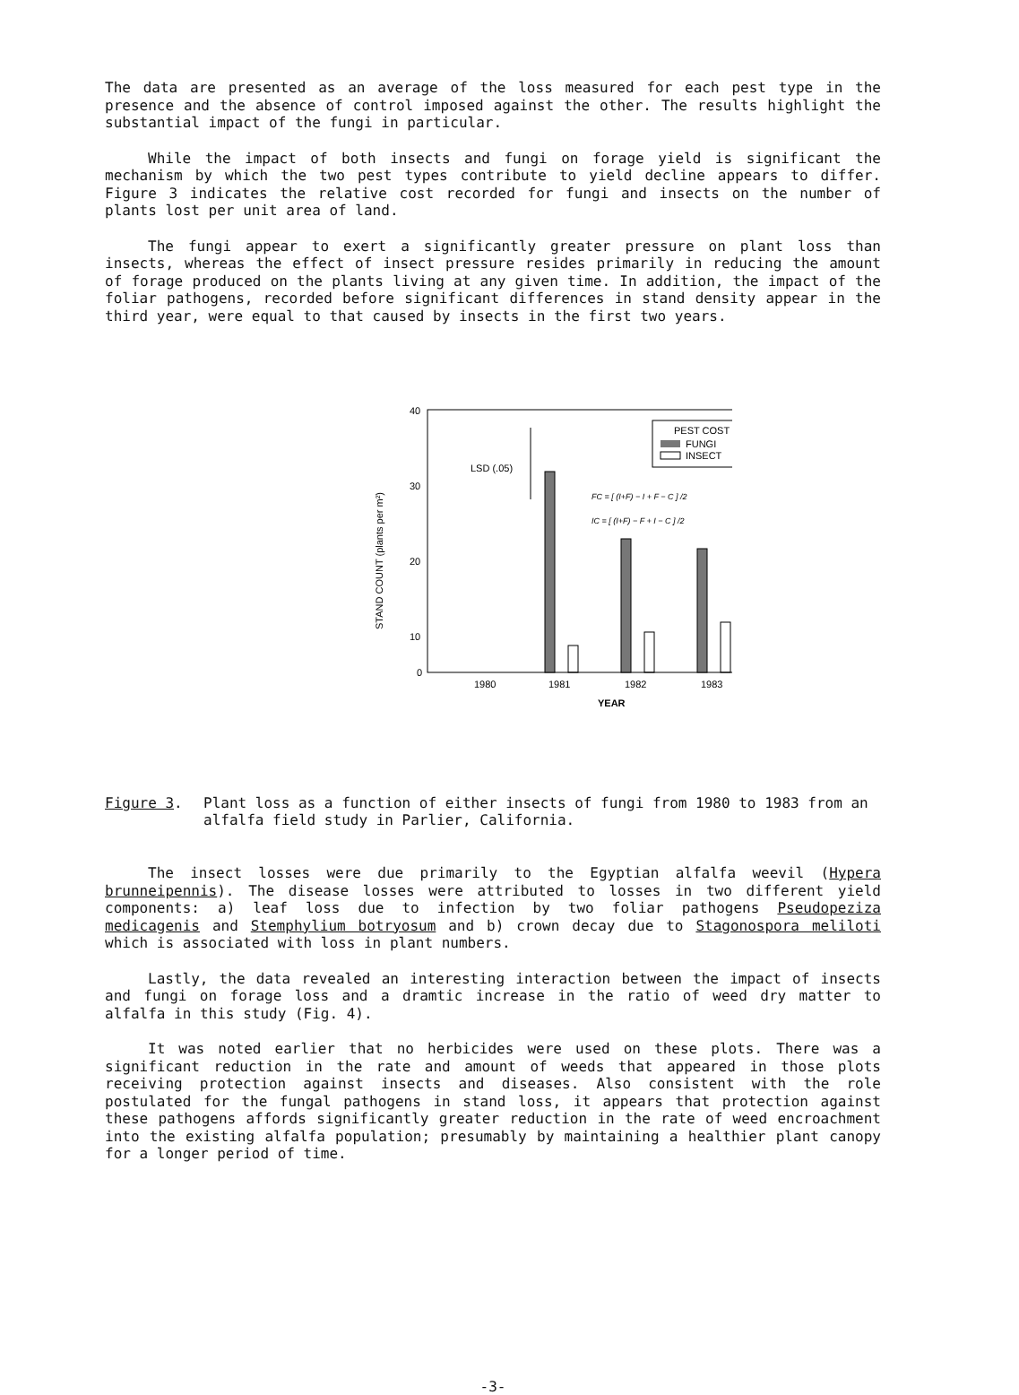The data are presented as an average of the loss measured for each pest type in the presence and the absence of control imposed against the other. The results highlight the substantial impact of the fungi in particular.
While the impact of both insects and fungi on forage yield is significant the mechanism by which the two pest types contribute to yield decline appears to differ. Figure 3 indicates the relative cost recorded for fungi and insects on the number of plants lost per unit area of land.
The fungi appear to exert a significantly greater pressure on plant loss than insects, whereas the effect of insect pressure resides primarily in reducing the amount of forage produced on the plants living at any given time. In addition, the impact of the foliar pathogens, recorded before significant differences in stand density appear in the third year, were equal to that caused by insects in the first two years.
40
30
20
10
0
STAND COUNT (plants per m²)
LSD (.05)
PEST COST
FUNGI
INSECT
FC = [ (I+F) − I + F − C ] /2
IC = [ (I+F) − F + I − C ] /2
1980
1981
1982
1983
YEAR
Figure 3. Plant loss as a function of either insects of fungi from 1980 to 1983 from an alfalfa field study in Parlier, California.
The insect losses were due primarily to the Egyptian alfalfa weevil (Hypera brunneipennis). The disease losses were attributed to losses in two different yield components: a) leaf loss due to infection by two foliar pathogens Pseudopeziza medicagenis and Stemphylium botryosum and b) crown decay due to Stagonospora meliloti which is associated with loss in plant numbers.
Lastly, the data revealed an interesting interaction between the impact of insects and fungi on forage loss and a dramtic increase in the ratio of weed dry matter to alfalfa in this study (Fig. 4).
It was noted earlier that no herbicides were used on these plots. There was a significant reduction in the rate and amount of weeds that appeared in those plots receiving protection against insects and diseases. Also consistent with the role postulated for the fungal pathogens in stand loss, it appears that protection against these pathogens affords significantly greater reduction in the rate of weed encroachment into the existing alfalfa population; presumably by maintaining a healthier plant canopy for a longer period of time.
-3-